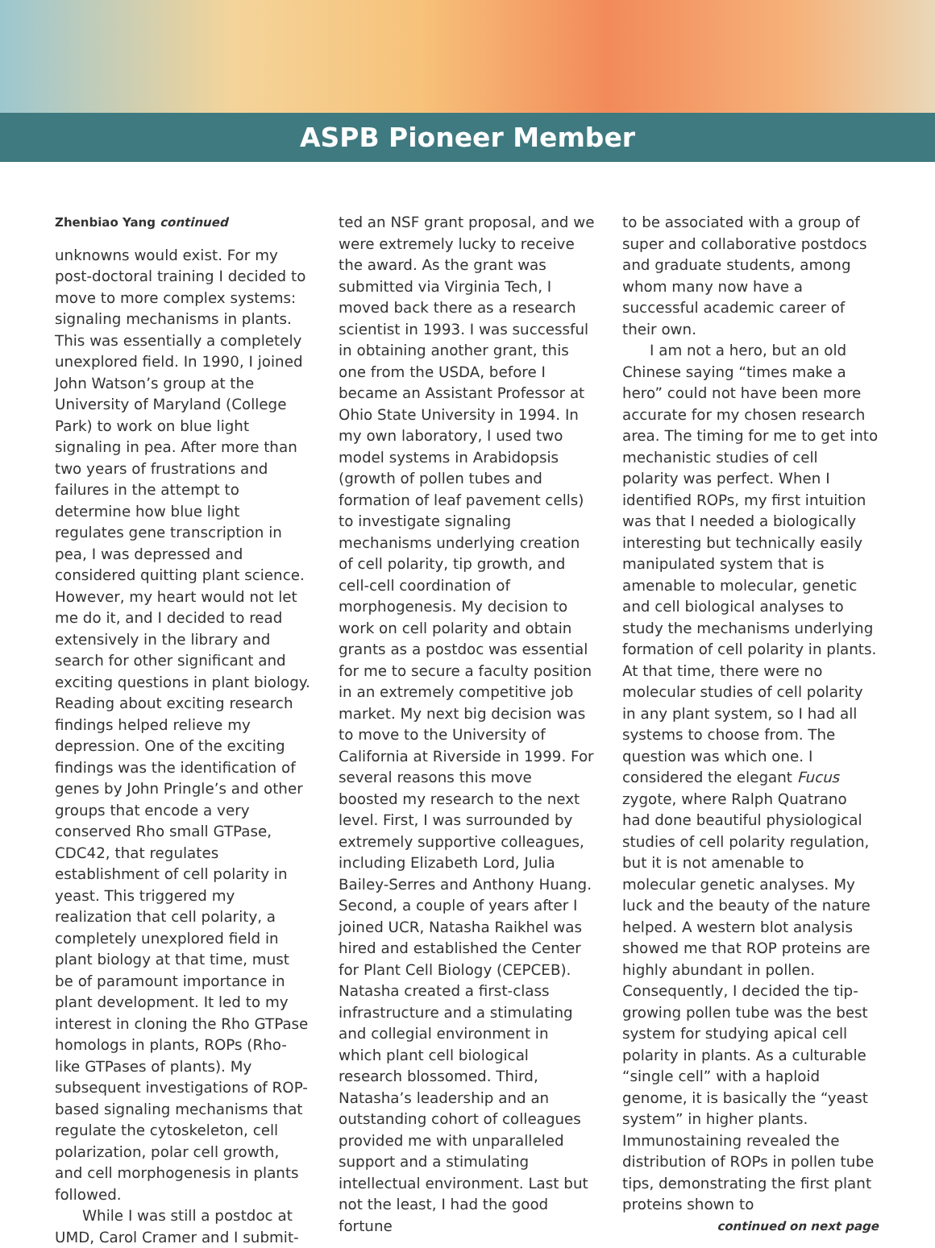ASPB Pioneer Member
Zhenbiao Yang continued
unknowns would exist. For my post-doctoral training I decided to move to more complex systems: signaling mechanisms in plants. This was essentially a completely unexplored field. In 1990, I joined John Watson’s group at the University of Maryland (College Park) to work on blue light signaling in pea. After more than two years of frustrations and failures in the attempt to determine how blue light regulates gene transcription in pea, I was depressed and considered quitting plant science. However, my heart would not let me do it, and I decided to read extensively in the library and search for other significant and exciting questions in plant biology. Reading about exciting research findings helped relieve my depression. One of the exciting findings was the identification of genes by John Pringle’s and other groups that encode a very conserved Rho small GTPase, CDC42, that regulates establishment of cell polarity in yeast. This triggered my realization that cell polarity, a completely unexplored field in plant biology at that time, must be of paramount importance in plant development. It led to my interest in cloning the Rho GTPase homologs in plants, ROPs (Rho-like GTPases of plants). My subsequent investigations of ROP-based signaling mechanisms that regulate the cytoskeleton, cell polarization, polar cell growth, and cell morphogenesis in plants followed.
While I was still a postdoc at UMD, Carol Cramer and I submit-
ted an NSF grant proposal, and we were extremely lucky to receive the award. As the grant was submitted via Virginia Tech, I moved back there as a research scientist in 1993. I was successful in obtaining another grant, this one from the USDA, before I became an Assistant Professor at Ohio State University in 1994. In my own laboratory, I used two model systems in Arabidopsis (growth of pollen tubes and formation of leaf pavement cells) to investigate signaling mechanisms underlying creation of cell polarity, tip growth, and cell-cell coordination of morphogenesis. My decision to work on cell polarity and obtain grants as a postdoc was essential for me to secure a faculty position in an extremely competitive job market. My next big decision was to move to the University of California at Riverside in 1999. For several reasons this move boosted my research to the next level. First, I was surrounded by extremely supportive colleagues, including Elizabeth Lord, Julia Bailey-Serres and Anthony Huang. Second, a couple of years after I joined UCR, Natasha Raikhel was hired and established the Center for Plant Cell Biology (CEPCEB). Natasha created a first-class infrastructure and a stimulating and collegial environment in which plant cell biological research blossomed. Third, Natasha’s leadership and an outstanding cohort of colleagues provided me with unparalleled support and a stimulating intellectual environment. Last but not the least, I had the good fortune
to be associated with a group of super and collaborative postdocs and graduate students, among whom many now have a successful academic career of their own.
I am not a hero, but an old Chinese saying “times make a hero” could not have been more accurate for my chosen research area. The timing for me to get into mechanistic studies of cell polarity was perfect. When I identified ROPs, my first intuition was that I needed a biologically interesting but technically easily manipulated system that is amenable to molecular, genetic and cell biological analyses to study the mechanisms underlying formation of cell polarity in plants. At that time, there were no molecular studies of cell polarity in any plant system, so I had all systems to choose from. The question was which one. I considered the elegant Fucus zygote, where Ralph Quatrano had done beautiful physiological studies of cell polarity regulation, but it is not amenable to molecular genetic analyses. My luck and the beauty of the nature helped. A western blot analysis showed me that ROP proteins are highly abundant in pollen. Consequently, I decided the tip-growing pollen tube was the best system for studying apical cell polarity in plants. As a culturable “single cell” with a haploid genome, it is basically the “yeast system” in higher plants. Immunostaining revealed the distribution of ROPs in pollen tube tips, demonstrating the first plant proteins shown to
continued on next page